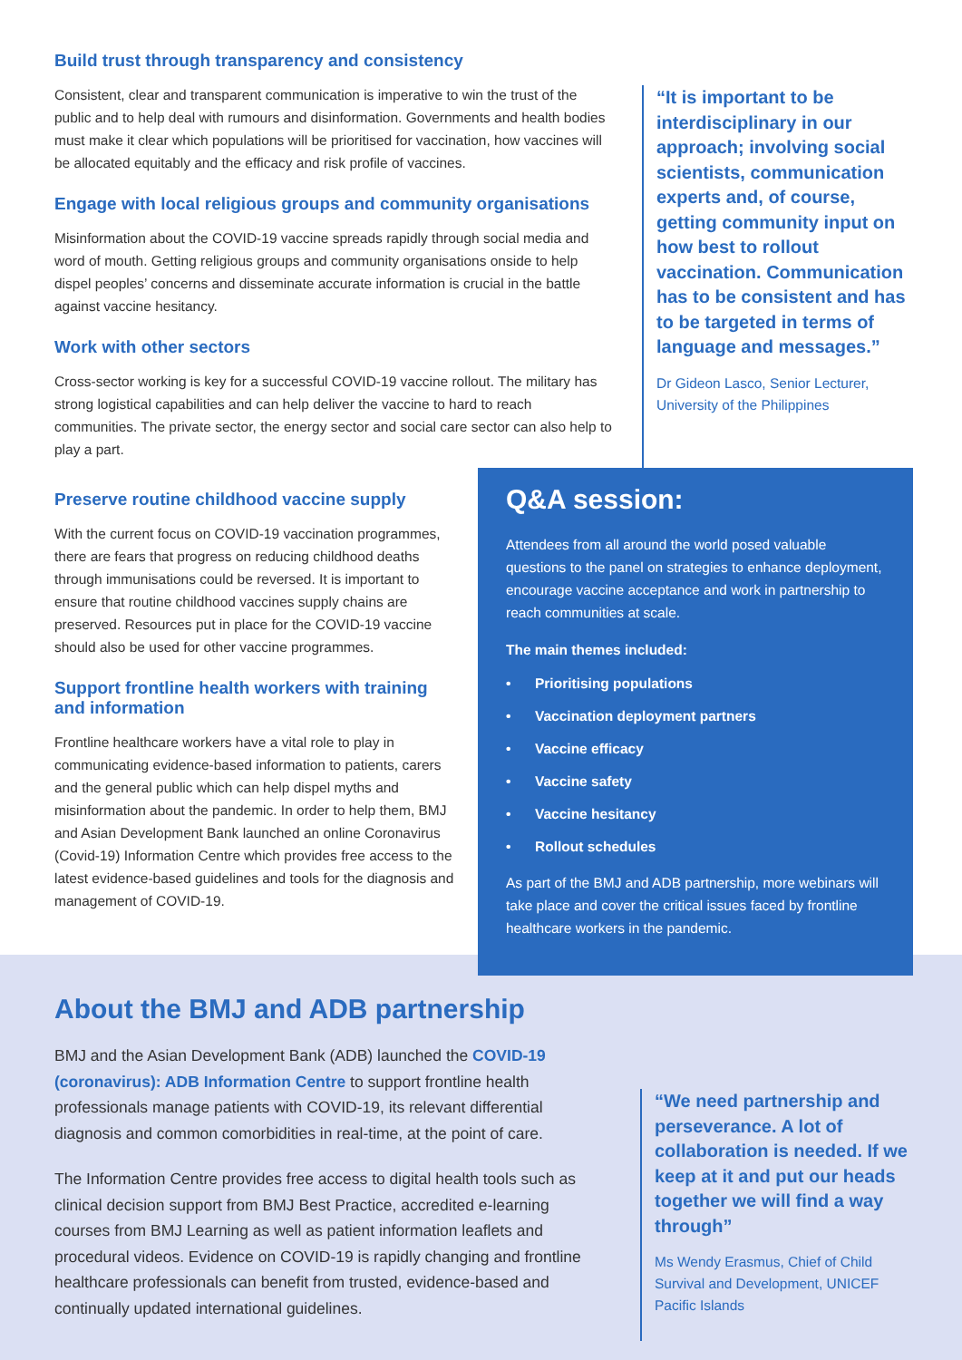Build trust through transparency and consistency
Consistent, clear and transparent communication is imperative to win the trust of the public and to help deal with rumours and disinformation. Governments and health bodies must make it clear which populations will be prioritised for vaccination, how vaccines will be allocated equitably and the efficacy and risk profile of vaccines.
Engage with local religious groups and community organisations
Misinformation about the COVID-19 vaccine spreads rapidly through social media and word of mouth. Getting religious groups and community organisations onside to help dispel peoples’ concerns and disseminate accurate information is crucial in the battle against vaccine hesitancy.
Work with other sectors
Cross-sector working is key for a successful COVID-19 vaccine rollout. The military has strong logistical capabilities and can help deliver the vaccine to hard to reach communities. The private sector, the energy sector and social care sector can also help to play a part.
“It is important to be interdisciplinary in our approach; involving social scientists, communication experts and, of course, getting community input on how best to rollout vaccination. Communication has to be consistent and has to be targeted in terms of language and messages.”
Dr Gideon Lasco, Senior Lecturer, University of the Philippines
Preserve routine childhood vaccine supply
With the current focus on COVID-19 vaccination programmes, there are fears that progress on reducing childhood deaths through immunisations could be reversed. It is important to ensure that routine childhood vaccines supply chains are preserved. Resources put in place for the COVID-19 vaccine should also be used for other vaccine programmes.
Support frontline health workers with training and information
Frontline healthcare workers have a vital role to play in communicating evidence-based information to patients, carers and the general public which can help dispel myths and misinformation about the pandemic. In order to help them, BMJ and Asian Development Bank launched an online Coronavirus (Covid-19) Information Centre which provides free access to the latest evidence-based guidelines and tools for the diagnosis and management of COVID-19.
Q&A session:
Attendees from all around the world posed valuable questions to the panel on strategies to enhance deployment, encourage vaccine acceptance and work in partnership to reach communities at scale.
The main themes included:
• Prioritising populations
• Vaccination deployment partners
• Vaccine efficacy
• Vaccine safety
• Vaccine hesitancy
• Rollout schedules
As part of the BMJ and ADB partnership, more webinars will take place and cover the critical issues faced by frontline healthcare workers in the pandemic.
About the BMJ and ADB partnership
BMJ and the Asian Development Bank (ADB) launched the COVID-19 (coronavirus): ADB Information Centre to support frontline health professionals manage patients with COVID-19, its relevant differential diagnosis and common comorbidities in real-time, at the point of care.
The Information Centre provides free access to digital health tools such as clinical decision support from BMJ Best Practice, accredited e-learning courses from BMJ Learning as well as patient information leaflets and procedural videos. Evidence on COVID-19 is rapidly changing and frontline healthcare professionals can benefit from trusted, evidence-based and continually updated international guidelines.
“We need partnership and perseverance. A lot of collaboration is needed. If we keep at it and put our heads together we will find a way through”
Ms Wendy Erasmus, Chief of Child Survival and Development, UNICEF Pacific Islands